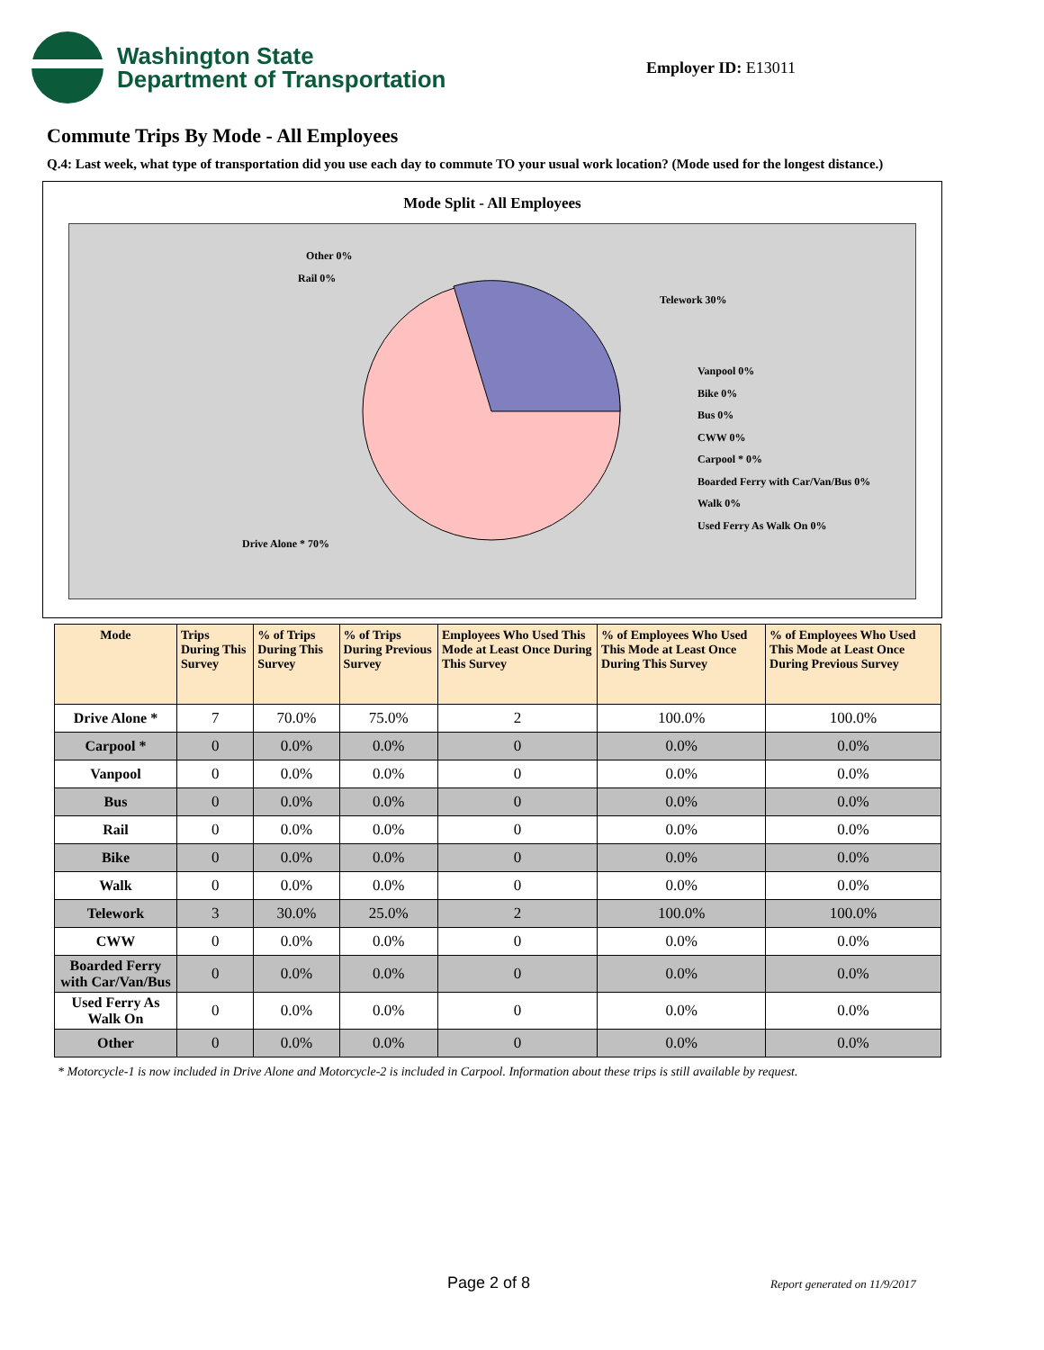Washington State
Department of Transportation
Employer ID: E13011
Commute Trips By Mode - All Employees
Q.4: Last week, what type of transportation did you use each day to commute TO your usual work location? (Mode used for the longest distance.)
Mode Split - All Employees
Other 0%
Rail 0%
Telework 30%
Vanpool 0%
Bike 0%
Bus 0%
CWW 0%
Carpool * 0%
Boarded Ferry with Car/Van/Bus 0%
Walk 0%
Used Ferry As Walk On 0%
Drive Alone * 70%
| Mode | Trips During This Survey | % of Trips During This Survey | % of Trips During Previous Survey | Employees Who Used This Mode at Least Once During This Survey | % of Employees Who Used This Mode at Least Once During This Survey | % of Employees Who Used This Mode at Least Once During Previous Survey |
| --- | --- | --- | --- | --- | --- | --- |
| Drive Alone * | 7 | 70.0% | 75.0% | 2 | 100.0% | 100.0% |
| Carpool * | 0 | 0.0% | 0.0% | 0 | 0.0% | 0.0% |
| Vanpool | 0 | 0.0% | 0.0% | 0 | 0.0% | 0.0% |
| Bus | 0 | 0.0% | 0.0% | 0 | 0.0% | 0.0% |
| Rail | 0 | 0.0% | 0.0% | 0 | 0.0% | 0.0% |
| Bike | 0 | 0.0% | 0.0% | 0 | 0.0% | 0.0% |
| Walk | 0 | 0.0% | 0.0% | 0 | 0.0% | 0.0% |
| Telework | 3 | 30.0% | 25.0% | 2 | 100.0% | 100.0% |
| CWW | 0 | 0.0% | 0.0% | 0 | 0.0% | 0.0% |
| Boarded Ferry with Car/Van/Bus | 0 | 0.0% | 0.0% | 0 | 0.0% | 0.0% |
| Used Ferry As Walk On | 0 | 0.0% | 0.0% | 0 | 0.0% | 0.0% |
| Other | 0 | 0.0% | 0.0% | 0 | 0.0% | 0.0% |
* Motorcycle-1 is now included in Drive Alone and Motorcycle-2 is included in Carpool. Information about these trips is still available by request.
Page 2 of 8 Report generated on 11/9/2017